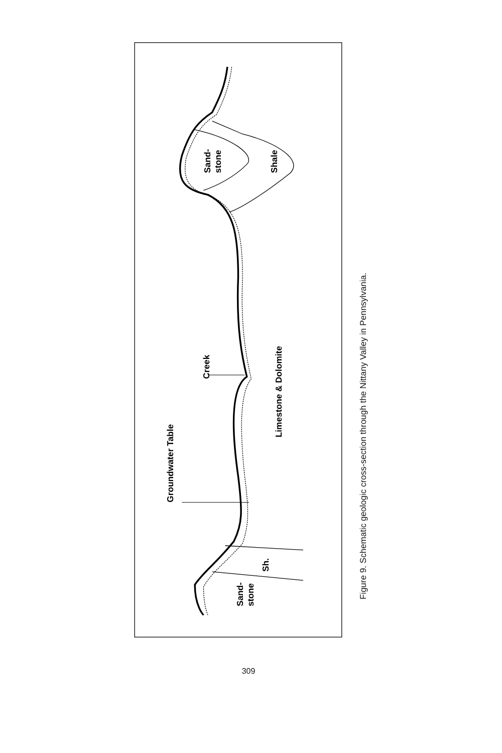Groundwater Table
Creek
Limestone & Dolomite
Sand-
stone
Shale
Sh.
Sand-
stone
Figure 9. Schematic geologic cross-section through the Nittany Valley in Pennsylvania.
309